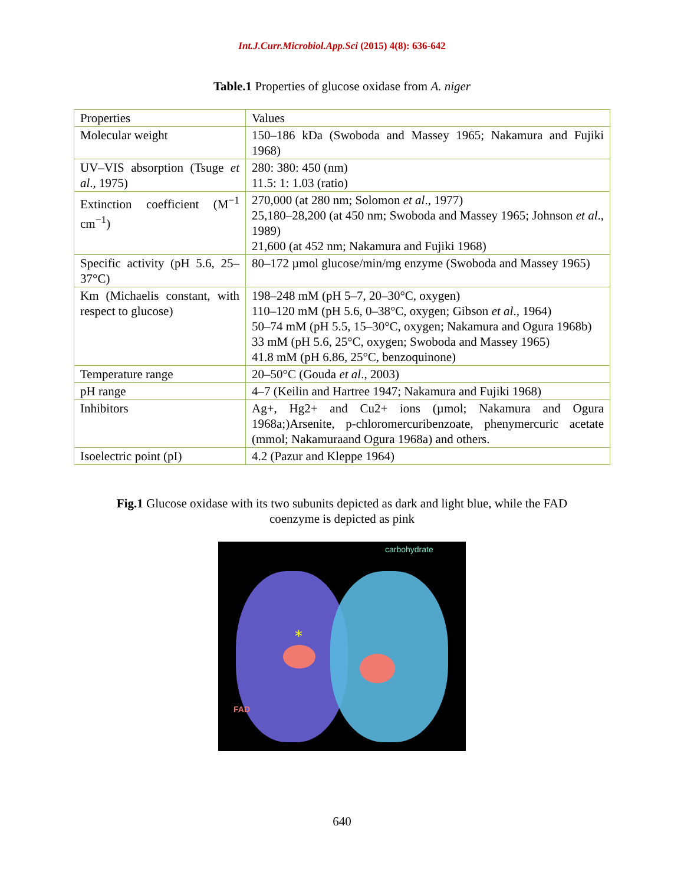Int.J.Curr.Microbiol.App.Sci (2015) 4(8): 636-642
Table.1 Properties of glucose oxidase from A. niger
| Properties | Values |
| Molecular weight | 150–186 kDa (Swoboda and Massey 1965; Nakamura and Fujiki 1968) |
| UV–VIS absorption (Tsuge et al ., 1975) | 280: 380: 450 (nm) 11.5: 1: 1.03 (ratio) |
| Extinction coefficient (M<sup>−1</sup> cm<sup>−1</sup>) | 270,000 (at 280 nm; Solomon et al ., 1977) 25,180–28,200 (at 450 nm; Swoboda and Massey 1965; Johnson et al ., 1989) 21,600 (at 452 nm; Nakamura and Fujiki 1968) |
| Specific activity (pH 5.6, 25–37°C) | 80–172 µmol glucose/min/mg enzyme (Swoboda and Massey 1965) |
| Km (Michaelis constant, with respect to glucose) | 198–248 mM (pH 5–7, 20–30°C, oxygen) 110–120 mM (pH 5.6, 0–38°C, oxygen; Gibson et al ., 1964) 50–74 mM (pH 5.5, 15–30°C, oxygen; Nakamura and Ogura 1968b) 33 mM (pH 5.6, 25°C, oxygen; Swoboda and Massey 1965) 41.8 mM (pH 6.86, 25°C, benzoquinone) |
| Temperature range | 20–50°C (Gouda et al ., 2003) |
| pH range | 4–7 (Keilin and Hartree 1947; Nakamura and Fujiki 1968) |
| Inhibitors | Ag+, Hg2+ and Cu2+ ions (µmol; Nakamura and Ogura 1968a;)Arsenite, p-chloromercuribenzoate, phenymercuric acetate (mmol; Nakamuraand Ogura 1968a) and others. |
| Isoelectric point (pI) | 4.2 (Pazur and Kleppe 1964) |
Fig.1 Glucose oxidase with its two subunits depicted as dark and light blue, while the FAD coenzyme is depicted as pink
*
carbohydrate
FAD
640